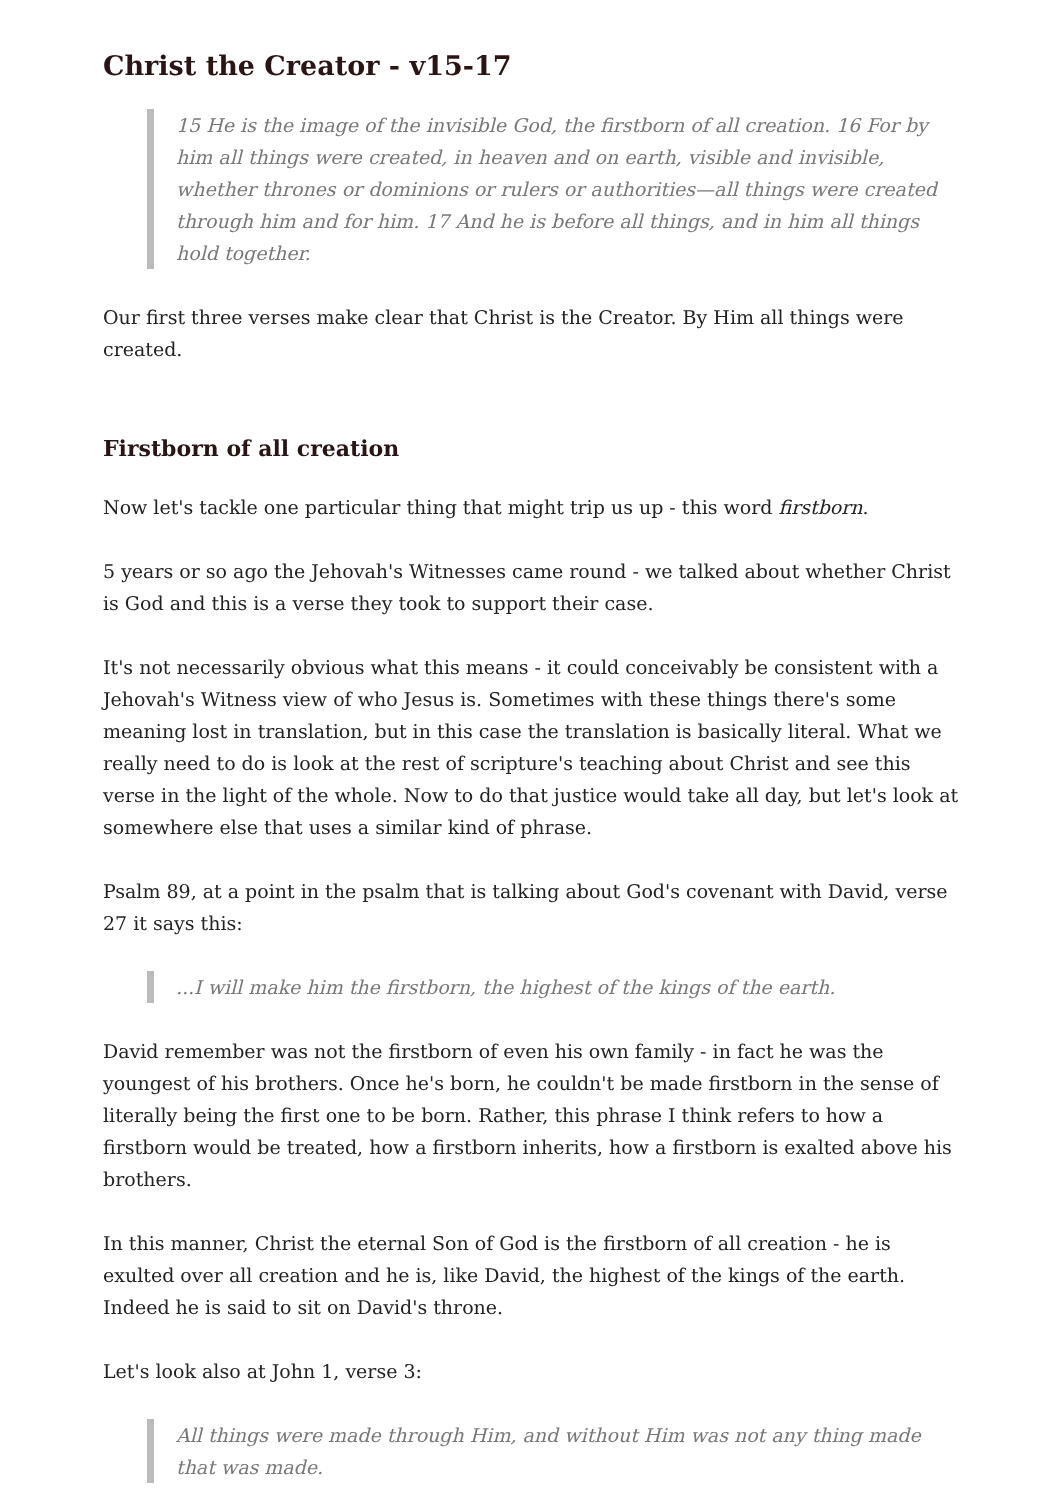Christ the Creator - v15-17
15 He is the image of the invisible God, the firstborn of all creation. 16 For by him all things were created, in heaven and on earth, visible and invisible, whether thrones or dominions or rulers or authorities—all things were created through him and for him. 17 And he is before all things, and in him all things hold together.
Our first three verses make clear that Christ is the Creator. By Him all things were created.
Firstborn of all creation
Now let's tackle one particular thing that might trip us up - this word firstborn.
5 years or so ago the Jehovah's Witnesses came round - we talked about whether Christ is God and this is a verse they took to support their case.
It's not necessarily obvious what this means - it could conceivably be consistent with a Jehovah's Witness view of who Jesus is. Sometimes with these things there's some meaning lost in translation, but in this case the translation is basically literal. What we really need to do is look at the rest of scripture's teaching about Christ and see this verse in the light of the whole. Now to do that justice would take all day, but let's look at somewhere else that uses a similar kind of phrase.
Psalm 89, at a point in the psalm that is talking about God's covenant with David, verse 27 it says this:
...I will make him the firstborn, the highest of the kings of the earth.
David remember was not the firstborn of even his own family - in fact he was the youngest of his brothers. Once he's born, he couldn't be made firstborn in the sense of literally being the first one to be born. Rather, this phrase I think refers to how a firstborn would be treated, how a firstborn inherits, how a firstborn is exalted above his brothers.
In this manner, Christ the eternal Son of God is the firstborn of all creation - he is exulted over all creation and he is, like David, the highest of the kings of the earth. Indeed he is said to sit on David's throne.
Let's look also at John 1, verse 3:
All things were made through Him, and without Him was not any thing made that was made.